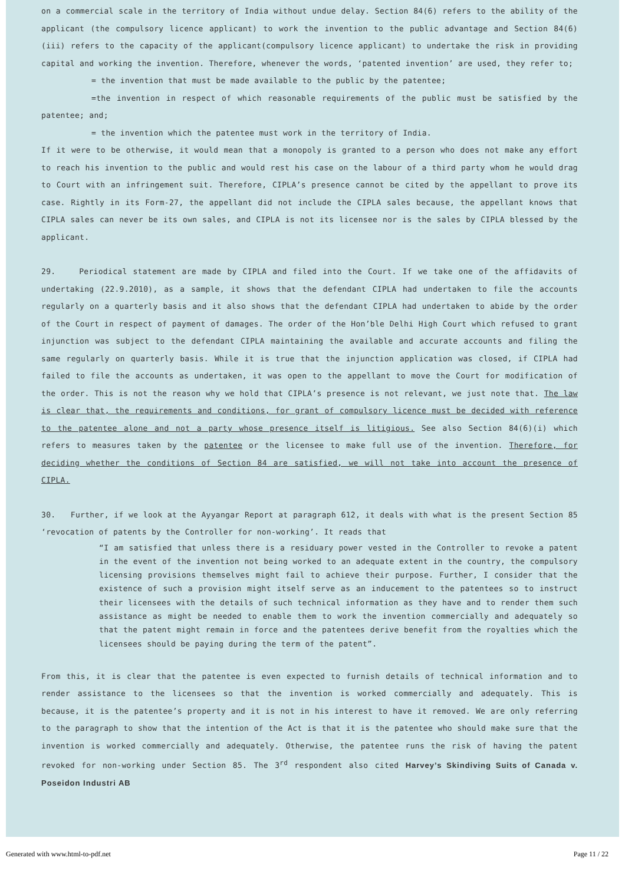on a commercial scale in the territory of India without undue delay. Section 84(6) refers to the ability of the applicant (the compulsory licence applicant) to work the invention to the public advantage and Section 84(6)(iii) refers to the capacity of the applicant(compulsory licence applicant) to undertake the risk in providing capital and working the invention. Therefore, whenever the words, ‘patented invention’ are used, they refer to;
= the invention that must be made available to the public by the patentee;
=the invention in respect of which reasonable requirements of the public must be satisfied by the patentee; and;
= the invention which the patentee must work in the territory of India.
If it were to be otherwise, it would mean that a monopoly is granted to a person who does not make any effort to reach his invention to the public and would rest his case on the labour of a third party whom he would drag to Court with an infringement suit. Therefore, CIPLA’s presence cannot be cited by the appellant to prove its case. Rightly in its Form-27, the appellant did not include the CIPLA sales because, the appellant knows that CIPLA sales can never be its own sales, and CIPLA is not its licensee nor is the sales by CIPLA blessed by the applicant.
29. Periodical statement are made by CIPLA and filed into the Court. If we take one of the affidavits of undertaking (22.9.2010), as a sample, it shows that the defendant CIPLA had undertaken to file the accounts regularly on a quarterly basis and it also shows that the defendant CIPLA had undertaken to abide by the order of the Court in respect of payment of damages. The order of the Hon’ble Delhi High Court which refused to grant injunction was subject to the defendant CIPLA maintaining the available and accurate accounts and filing the same regularly on quarterly basis. While it is true that the injunction application was closed, if CIPLA had failed to file the accounts as undertaken, it was open to the appellant to move the Court for modification of the order. This is not the reason why we hold that CIPLA’s presence is not relevant, we just note that. The law is clear that, the requirements and conditions, for grant of compulsory licence must be decided with reference to the patentee alone and not a party whose presence itself is litigious. See also Section 84(6)(i) which refers to measures taken by the patentee or the licensee to make full use of the invention. Therefore, for deciding whether the conditions of Section 84 are satisfied, we will not take into account the presence of CIPLA.
30. Further, if we look at the Ayyangar Report at paragraph 612, it deals with what is the present Section 85 ‘revocation of patents by the Controller for non-working’. It reads that
“I am satisfied that unless there is a residuary power vested in the Controller to revoke a patent in the event of the invention not being worked to an adequate extent in the country, the compulsory licensing provisions themselves might fail to achieve their purpose. Further, I consider that the existence of such a provision might itself serve as an inducement to the patentees so to instruct their licensees with the details of such technical information as they have and to render them such assistance as might be needed to enable them to work the invention commercially and adequately so that the patent might remain in force and the patentees derive benefit from the royalties which the licensees should be paying during the term of the patent”.
From this, it is clear that the patentee is even expected to furnish details of technical information and to render assistance to the licensees so that the invention is worked commercially and adequately. This is because, it is the patentee’s property and it is not in his interest to have it removed. We are only referring to the paragraph to show that the intention of the Act is that it is the patentee who should make sure that the invention is worked commercially and adequately. Otherwise, the patentee runs the risk of having the patent revoked for non-working under Section 85. The 3<sup>rd</sup> respondent also cited Harvey’s Skindiving Suits of Canada v. Poseidon Industri AB
Generated with www.html-to-pdf.net Page 11 / 22